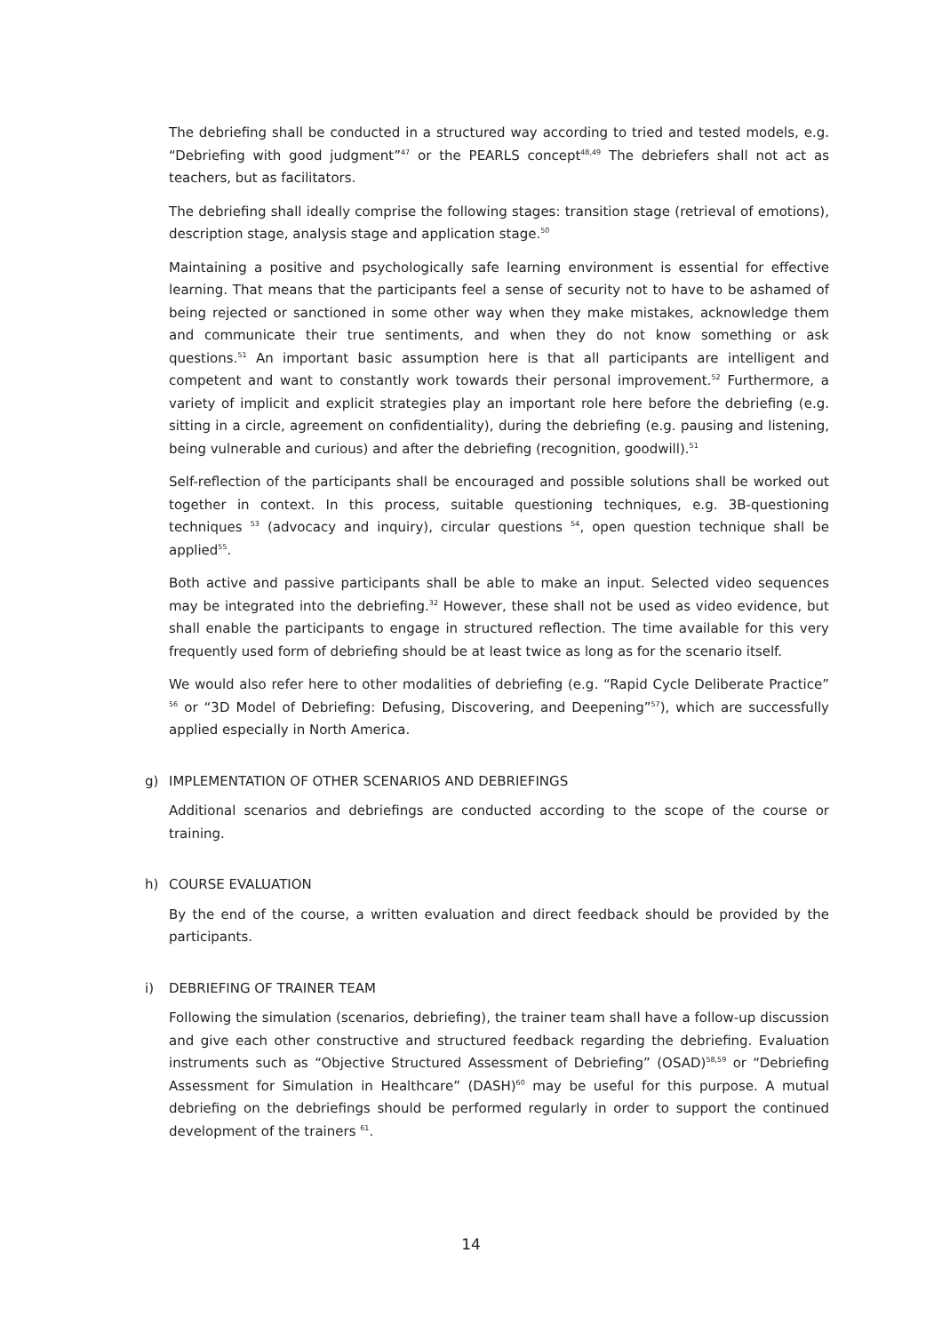The debriefing shall be conducted in a structured way according to tried and tested models, e.g. “Debriefing with good judgment”<sup>47</sup> or the PEARLS concept<sup>48,49</sup> The debriefers shall not act as teachers, but as facilitators.
The debriefing shall ideally comprise the following stages: transition stage (retrieval of emotions), description stage, analysis stage and application stage.<sup>50</sup>
Maintaining a positive and psychologically safe learning environment is essential for effective learning. That means that the participants feel a sense of security not to have to be ashamed of being rejected or sanctioned in some other way when they make mistakes, acknowledge them and communicate their true sentiments, and when they do not know something or ask questions.<sup>51</sup> An important basic assumption here is that all participants are intelligent and competent and want to constantly work towards their personal improvement.<sup>52</sup> Furthermore, a variety of implicit and explicit strategies play an important role here before the debriefing (e.g. sitting in a circle, agreement on confidentiality), during the debriefing (e.g. pausing and listening, being vulnerable and curious) and after the debriefing (recognition, goodwill).<sup>51</sup>
Self-reflection of the participants shall be encouraged and possible solutions shall be worked out together in context. In this process, suitable questioning techniques, e.g. 3B-questioning techniques <sup>53</sup> (advocacy and inquiry), circular questions <sup>54</sup>, open question technique shall be applied<sup>55</sup>.
Both active and passive participants shall be able to make an input. Selected video sequences may be integrated into the debriefing.<sup>32</sup> However, these shall not be used as video evidence, but shall enable the participants to engage in structured reflection. The time available for this very frequently used form of debriefing should be at least twice as long as for the scenario itself.
We would also refer here to other modalities of debriefing (e.g. “Rapid Cycle Deliberate Practice” <sup>56</sup> or “3D Model of Debriefing: Defusing, Discovering, and Deepening”<sup>57</sup>), which are successfully applied especially in North America.
g) IMPLEMENTATION OF OTHER SCENARIOS AND DEBRIEFINGS
Additional scenarios and debriefings are conducted according to the scope of the course or training.
h) COURSE EVALUATION
By the end of the course, a written evaluation and direct feedback should be provided by the participants.
i) DEBRIEFING OF TRAINER TEAM
Following the simulation (scenarios, debriefing), the trainer team shall have a follow-up discussion and give each other constructive and structured feedback regarding the debriefing. Evaluation instruments such as “Objective Structured Assessment of Debriefing” (OSAD)<sup>58,59</sup> or “Debriefing Assessment for Simulation in Healthcare” (DASH)<sup>60</sup> may be useful for this purpose. A mutual debriefing on the debriefings should be performed regularly in order to support the continued development of the trainers <sup>61</sup>.
14